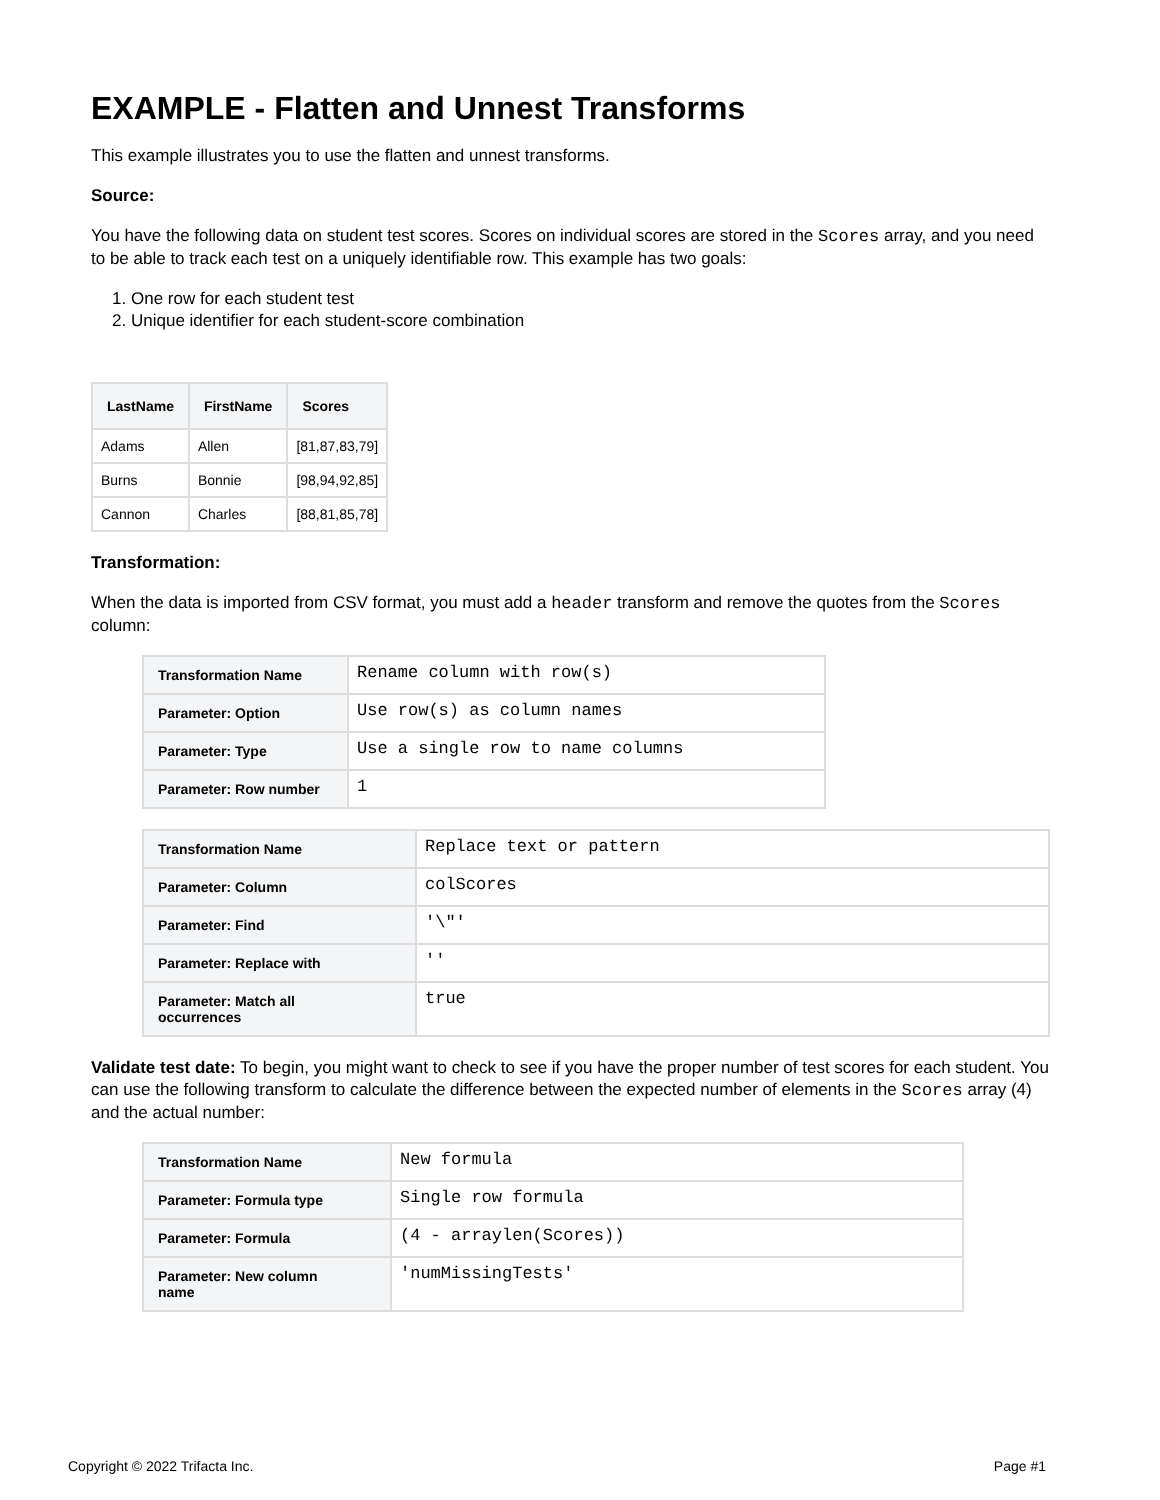EXAMPLE - Flatten and Unnest Transforms
This example illustrates you to use the flatten and unnest transforms.
Source:
You have the following data on student test scores. Scores on individual scores are stored in the Scores array, and you need to be able to track each test on a uniquely identifiable row. This example has two goals:
1. One row for each student test
2. Unique identifier for each student-score combination
| LastName | FirstName | Scores |
| --- | --- | --- |
| Adams | Allen | [81,87,83,79] |
| Burns | Bonnie | [98,94,92,85] |
| Cannon | Charles | [88,81,85,78] |
Transformation:
When the data is imported from CSV format, you must add a header transform and remove the quotes from the Scores column:
| Transformation Name | Rename column with row(s) |
| Parameter: Option | Use row(s) as column names |
| Parameter: Type | Use a single row to name columns |
| Parameter: Row number | 1 |
| Transformation Name | Replace text or pattern |
| Parameter: Column | colScores |
| Parameter: Find | '\"' |
| Parameter: Replace with | '' |
| Parameter: Match all occurrences | true |
Validate test date: To begin, you might want to check to see if you have the proper number of test scores for each student. You can use the following transform to calculate the difference between the expected number of elements in the Scores array (4) and the actual number:
| Transformation Name | New formula |
| Parameter: Formula type | Single row formula |
| Parameter: Formula | (4 - arraylen(Scores)) |
| Parameter: New column name | 'numMissingTests' |
Copyright © 2022 Trifacta Inc. Page #1